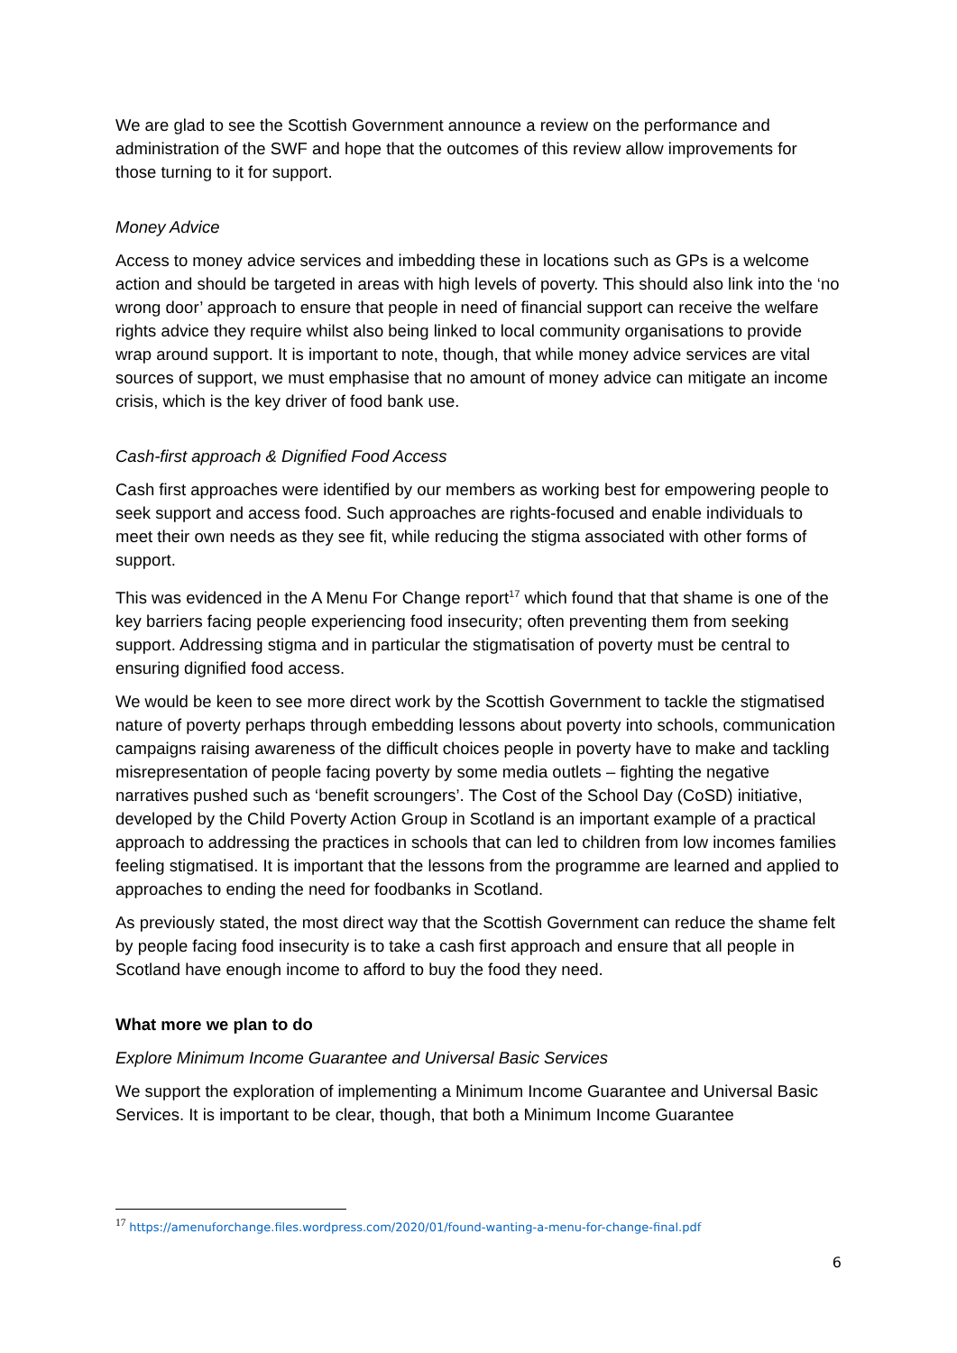We are glad to see the Scottish Government announce a review on the performance and administration of the SWF and hope that the outcomes of this review allow improvements for those turning to it for support.
Money Advice
Access to money advice services and imbedding these in locations such as GPs is a welcome action and should be targeted in areas with high levels of poverty. This should also link into the ‘no wrong door’ approach to ensure that people in need of financial support can receive the welfare rights advice they require whilst also being linked to local community organisations to provide wrap around support. It is important to note, though, that while money advice services are vital sources of support, we must emphasise that no amount of money advice can mitigate an income crisis, which is the key driver of food bank use.
Cash-first approach & Dignified Food Access
Cash first approaches were identified by our members as working best for empowering people to seek support and access food. Such approaches are rights-focused and enable individuals to meet their own needs as they see fit, while reducing the stigma associated with other forms of support.
This was evidenced in the A Menu For Change report<sup>17</sup> which found that that shame is one of the key barriers facing people experiencing food insecurity; often preventing them from seeking support. Addressing stigma and in particular the stigmatisation of poverty must be central to ensuring dignified food access.
We would be keen to see more direct work by the Scottish Government to tackle the stigmatised nature of poverty perhaps through embedding lessons about poverty into schools, communication campaigns raising awareness of the difficult choices people in poverty have to make and tackling misrepresentation of people facing poverty by some media outlets – fighting the negative narratives pushed such as ‘benefit scroungers’. The Cost of the School Day (CoSD) initiative, developed by the Child Poverty Action Group in Scotland is an important example of a practical approach to addressing the practices in schools that can led to children from low incomes families feeling stigmatised. It is important that the lessons from the programme are learned and applied to approaches to ending the need for foodbanks in Scotland.
As previously stated, the most direct way that the Scottish Government can reduce the shame felt by people facing food insecurity is to take a cash first approach and ensure that all people in Scotland have enough income to afford to buy the food they need.
What more we plan to do
Explore Minimum Income Guarantee and Universal Basic Services
We support the exploration of implementing a Minimum Income Guarantee and Universal Basic Services. It is important to be clear, though, that both a Minimum Income Guarantee
<sup>17</sup> https://amenuforchange.files.wordpress.com/2020/01/found-wanting-a-menu-for-change-final.pdf
6